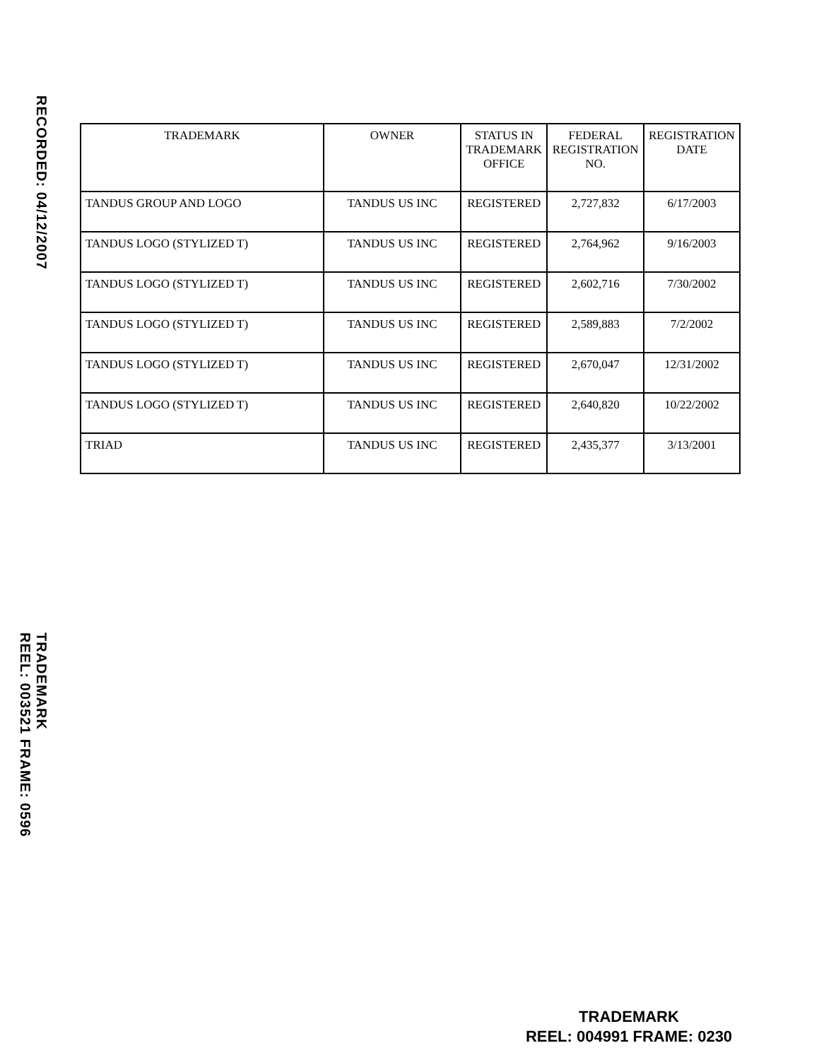RECORDED: 04/12/2007
TRADEMARK
REEL: 003521 FRAME: 0596
| TRADEMARK | OWNER | STATUS IN TRADEMARK OFFICE | FEDERAL REGISTRATION NO. | REGISTRATION DATE |
| --- | --- | --- | --- | --- |
| TANDUS GROUP AND LOGO | TANDUS US INC | REGISTERED | 2,727,832 | 6/17/2003 |
| TANDUS LOGO (STYLIZED T) | TANDUS US INC | REGISTERED | 2,764,962 | 9/16/2003 |
| TANDUS LOGO (STYLIZED T) | TANDUS US INC | REGISTERED | 2,602,716 | 7/30/2002 |
| TANDUS LOGO (STYLIZED T) | TANDUS US INC | REGISTERED | 2,589,883 | 7/2/2002 |
| TANDUS LOGO (STYLIZED T) | TANDUS US INC | REGISTERED | 2,670,047 | 12/31/2002 |
| TANDUS LOGO (STYLIZED T) | TANDUS US INC | REGISTERED | 2,640,820 | 10/22/2002 |
| TRIAD | TANDUS US INC | REGISTERED | 2,435,377 | 3/13/2001 |
TRADEMARK
REEL: 004991 FRAME: 0230